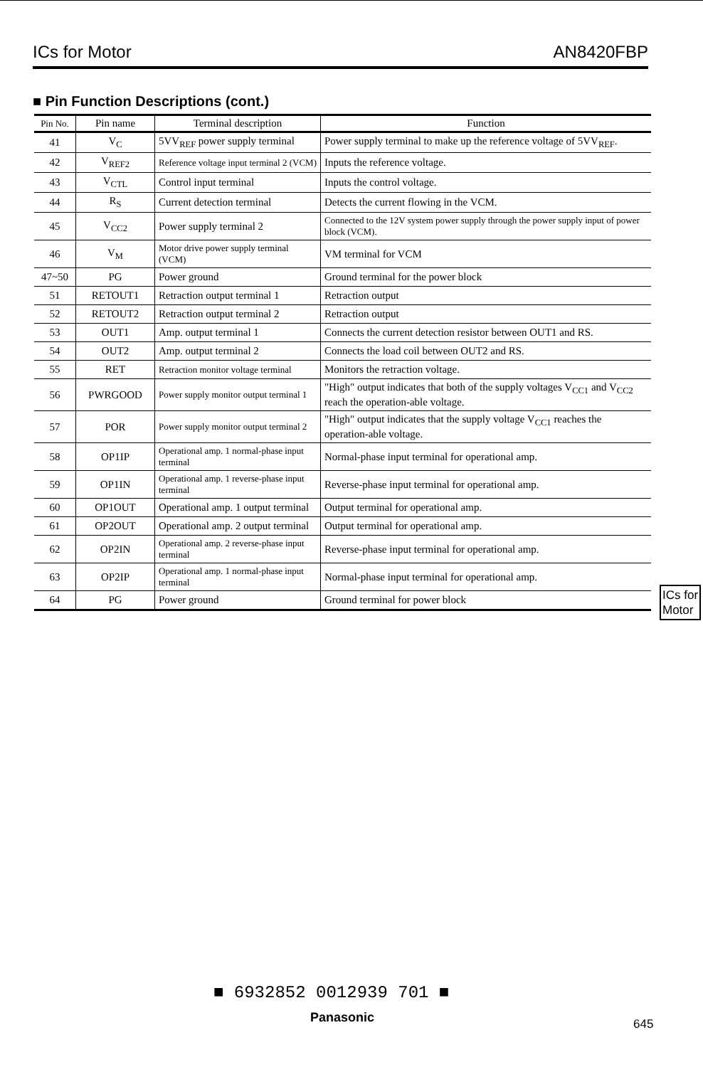ICs for Motor AN8420FBP
■ Pin Function Descriptions (cont.)
| Pin No. | Pin name | Terminal description | Function |
| --- | --- | --- | --- |
| 41 | V<sub>C</sub> | 5VV<sub>REF</sub> power supply terminal | Power supply terminal to make up the reference voltage of 5VV<sub>REF</sub>. |
| 42 | V<sub>REF2</sub> | Reference voltage input terminal 2 (VCM) | Inputs the reference voltage. |
| 43 | V<sub>CTL</sub> | Control input terminal | Inputs the control voltage. |
| 44 | R<sub>S</sub> | Current detection terminal | Detects the current flowing in the VCM. |
| 45 | V<sub>CC2</sub> | Power supply terminal 2 | Connected to the 12V system power supply through the power supply input of power block (VCM). |
| 46 | V<sub>M</sub> | Motor drive power supply terminal (VCM) | VM terminal for VCM |
| 47~50 | PG | Power ground | Ground terminal for the power block |
| 51 | RETOUT1 | Retraction output terminal 1 | Retraction output |
| 52 | RETOUT2 | Retraction output terminal 2 | Retraction output |
| 53 | OUT1 | Amp. output terminal 1 | Connects the current detection resistor between OUT1 and RS. |
| 54 | OUT2 | Amp. output terminal 2 | Connects the load coil between OUT2 and RS. |
| 55 | RET | Retraction monitor voltage terminal | Monitors the retraction voltage. |
| 56 | PWRGOOD | Power supply monitor output terminal 1 | "High" output indicates that both of the supply voltages V<sub>CC1</sub> and V<sub>CC2</sub> reach the operation-able voltage. |
| 57 | POR | Power supply monitor output terminal 2 | "High" output indicates that the supply voltage V<sub>CC1</sub> reaches the operation-able voltage. |
| 58 | OP1IP | Operational amp. 1 normal-phase input terminal | Normal-phase input terminal for operational amp. |
| 59 | OP1IN | Operational amp. 1 reverse-phase input terminal | Reverse-phase input terminal for operational amp. |
| 60 | OP1OUT | Operational amp. 1 output terminal | Output terminal for operational amp. |
| 61 | OP2OUT | Operational amp. 2 output terminal | Output terminal for operational amp. |
| 62 | OP2IN | Operational amp. 2 reverse-phase input terminal | Reverse-phase input terminal for operational amp. |
| 63 | OP2IP | Operational amp. 1 normal-phase input terminal | Normal-phase input terminal for operational amp. |
| 64 | PG | Power ground | Ground terminal for power block |
ICs for
Motor
■ 6932852 0012939 701 ■
Panasonic 645